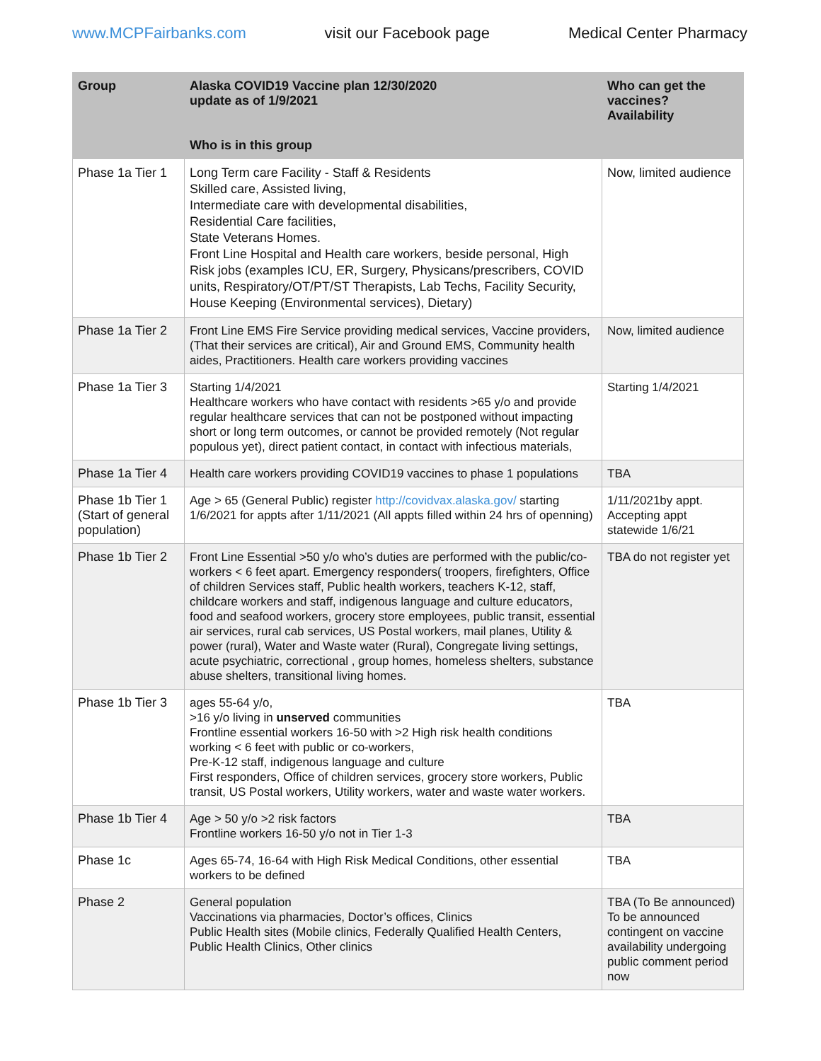www.MCPFairbanks.com visit our Facebook page Medical Center Pharmacy
| Group | Alaska COVID19 Vaccine plan 12/30/2020 update as of 1/9/2021 | Who can get the vaccines? Availability |
| --- | --- | --- |
| | Who is in this group | |
| Phase 1a Tier 1 | Long Term care Facility - Staff & Residents Skilled care, Assisted living, Intermediate care with developmental disabilities, Residential Care facilities, State Veterans Homes. Front Line Hospital and Health care workers, beside personal, High Risk jobs (examples ICU, ER, Surgery, Physicans/prescribers, COVID units, Respiratory/OT/PT/ST Therapists, Lab Techs, Facility Security, House Keeping (Environmental services), Dietary) | Now, limited audience |
| Phase 1a Tier 2 | Front Line EMS Fire Service providing medical services, Vaccine providers, (That their services are critical), Air and Ground EMS, Community health aides, Practitioners. Health care workers providing vaccines | Now, limited audience |
| Phase 1a Tier 3 | Starting 1/4/2021 Healthcare workers who have contact with residents >65 y/o and provide regular healthcare services that can not be postponed without impacting short or long term outcomes, or cannot be provided remotely (Not regular populous yet), direct patient contact, in contact with infectious materials, | Starting 1/4/2021 |
| Phase 1a Tier 4 | Health care workers providing COVID19 vaccines to phase 1 populations | TBA |
| Phase 1b Tier 1 (Start of general population) | Age > 65 (General Public) register http://covidvax.alaska.gov/ starting 1/6/2021 for appts after 1/11/2021 (All appts filled within 24 hrs of openning) | 1/11/2021by appt. Accepting appt statewide 1/6/21 |
| Phase 1b Tier 2 | Front Line Essential >50 y/o who’s duties are performed with the public/co-workers < 6 feet apart. Emergency responders( troopers, firefighters, Office of children Services staff, Public health workers, teachers K-12, staff, childcare workers and staff, indigenous language and culture educators, food and seafood workers, grocery store employees, public transit, essential air services, rural cab services, US Postal workers, mail planes, Utility & power (rural), Water and Waste water (Rural), Congregate living settings, acute psychiatric, correctional , group homes, homeless shelters, substance abuse shelters, transitional living homes. | TBA do not register yet |
| Phase 1b Tier 3 | ages 55-64 y/o, >16 y/o living in unserved communities Frontline essential workers 16-50 with >2 High risk health conditions working < 6 feet with public or co-workers, Pre-K-12 staff, indigenous language and culture First responders, Office of children services, grocery store workers, Public transit, US Postal workers, Utility workers, water and waste water workers. | TBA |
| Phase 1b Tier 4 | Age > 50 y/o >2 risk factors Frontline workers 16-50 y/o not in Tier 1-3 | TBA |
| Phase 1c | Ages 65-74, 16-64 with High Risk Medical Conditions, other essential workers to be defined | TBA |
| Phase 2 | General population Vaccinations via pharmacies, Doctor’s offices, Clinics Public Health sites (Mobile clinics, Federally Qualified Health Centers, Public Health Clinics, Other clinics | TBA (To Be announced) To be announced contingent on vaccine availability undergoing public comment period now |